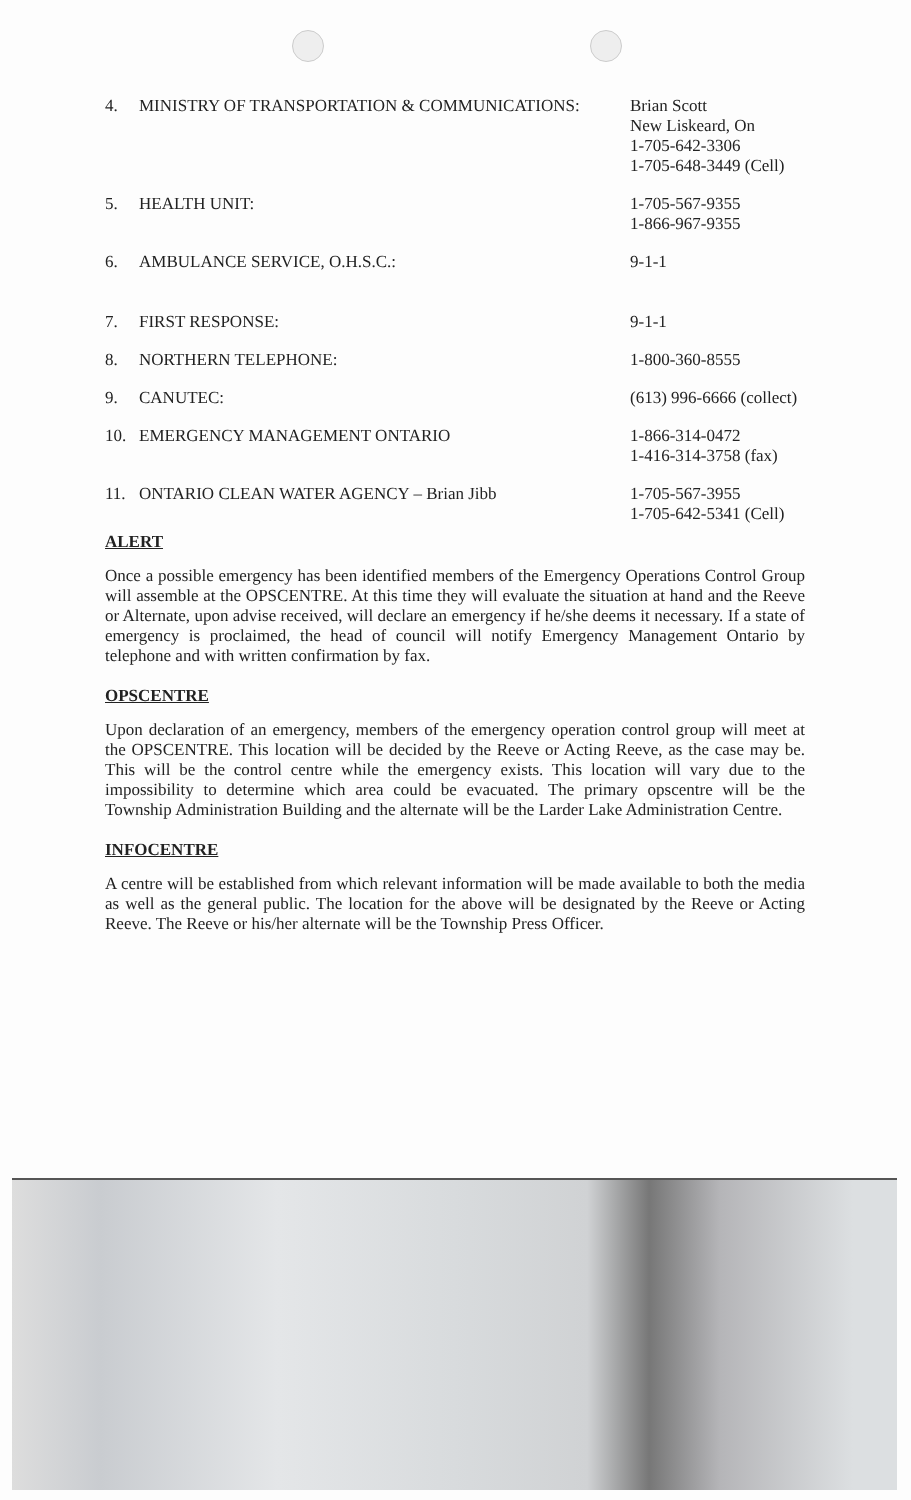| 4. | MINISTRY OF TRANSPORTATION & COMMUNICATIONS: | Brian Scott New Liskeard, On 1-705-642-3306 1-705-648-3449 (Cell) |
| 5. | HEALTH UNIT: | 1-705-567-9355 1-866-967-9355 |
| 6. | AMBULANCE SERVICE, O.H.S.C.: | 9-1-1 |
| 7. | FIRST RESPONSE: | 9-1-1 |
| 8. | NORTHERN TELEPHONE: | 1-800-360-8555 |
| 9. | CANUTEC: | (613) 996-6666 (collect) |
| 10. | EMERGENCY MANAGEMENT ONTARIO | 1-866-314-0472 1-416-314-3758 (fax) |
| 11. | ONTARIO CLEAN WATER AGENCY – Brian Jibb | 1-705-567-3955 1-705-642-5341 (Cell) |
ALERT
Once a possible emergency has been identified members of the Emergency Operations Control Group will assemble at the OPSCENTRE. At this time they will evaluate the situation at hand and the Reeve or Alternate, upon advise received, will declare an emergency if he/she deems it necessary. If a state of emergency is proclaimed, the head of council will notify Emergency Management Ontario by telephone and with written confirmation by fax.
OPSCENTRE
Upon declaration of an emergency, members of the emergency operation control group will meet at the OPSCENTRE. This location will be decided by the Reeve or Acting Reeve, as the case may be. This will be the control centre while the emergency exists. This location will vary due to the impossibility to determine which area could be evacuated. The primary opscentre will be the Township Administration Building and the alternate will be the Larder Lake Administration Centre.
INFOCENTRE
A centre will be established from which relevant information will be made available to both the media as well as the general public. The location for the above will be designated by the Reeve or Acting Reeve. The Reeve or his/her alternate will be the Township Press Officer.